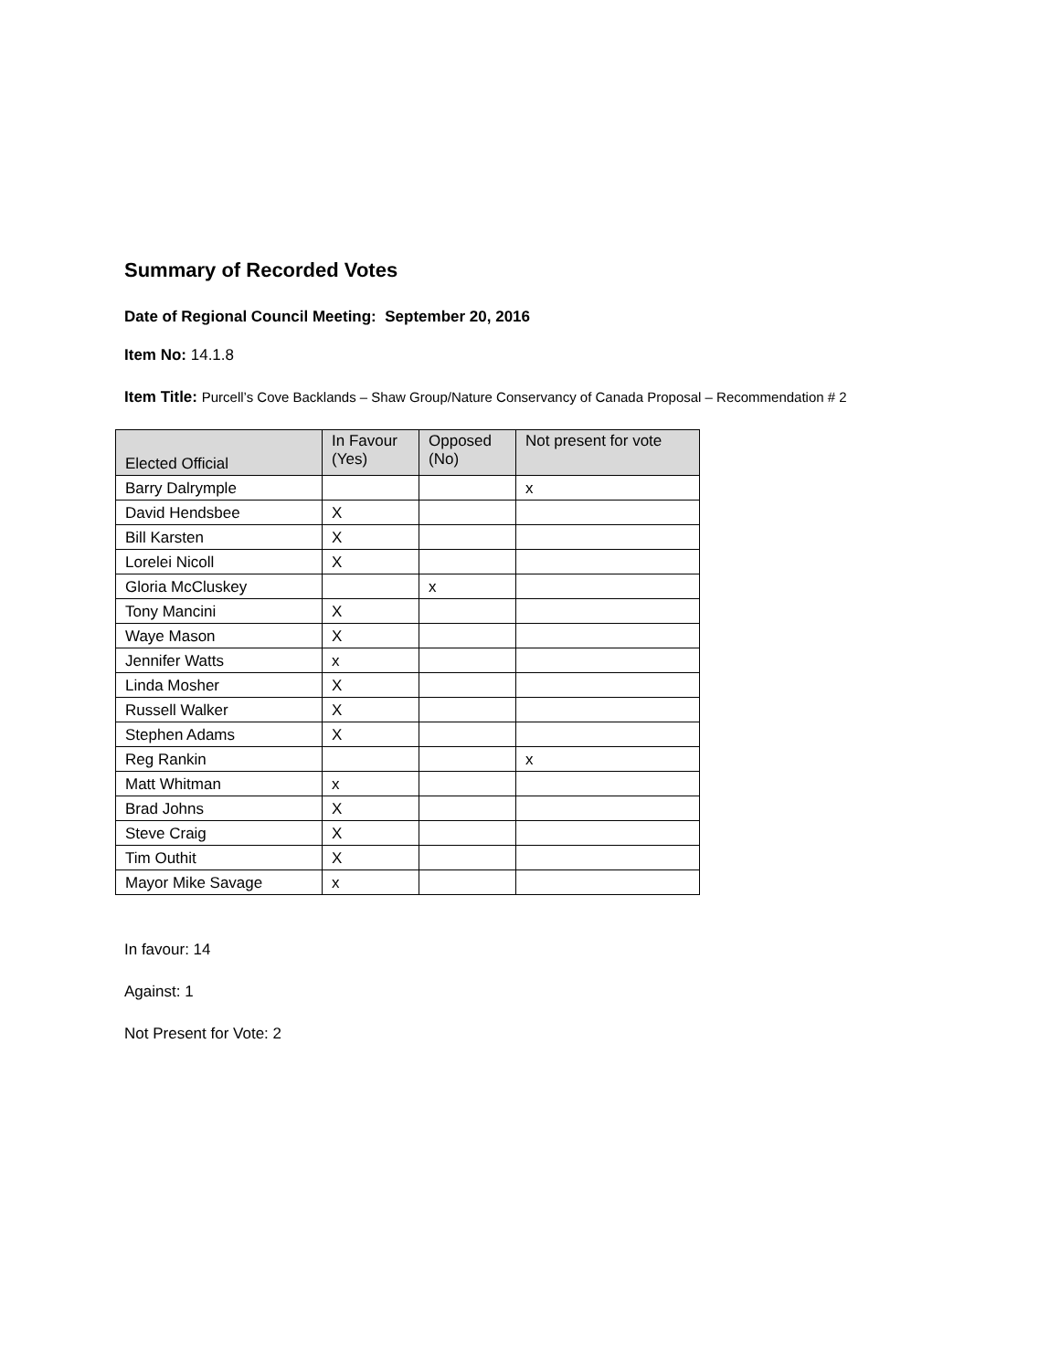Summary of Recorded Votes
Date of Regional Council Meeting: September 20, 2016
Item No: 14.1.8
Item Title: Purcell’s Cove Backlands – Shaw Group/Nature Conservancy of Canada Proposal – Recommendation # 2
| Elected Official | In Favour (Yes) | Opposed (No) | Not present for vote |
| --- | --- | --- | --- |
| Barry Dalrymple | | | x |
| David Hendsbee | X | | |
| Bill Karsten | X | | |
| Lorelei Nicoll | X | | |
| Gloria McCluskey | | x | |
| Tony Mancini | X | | |
| Waye Mason | X | | |
| Jennifer Watts | x | | |
| Linda Mosher | X | | |
| Russell Walker | X | | |
| Stephen Adams | X | | |
| Reg Rankin | | | x |
| Matt Whitman | x | | |
| Brad Johns | X | | |
| Steve Craig | X | | |
| Tim Outhit | X | | |
| Mayor Mike Savage | x | | |
In favour: 14
Against: 1
Not Present for Vote: 2